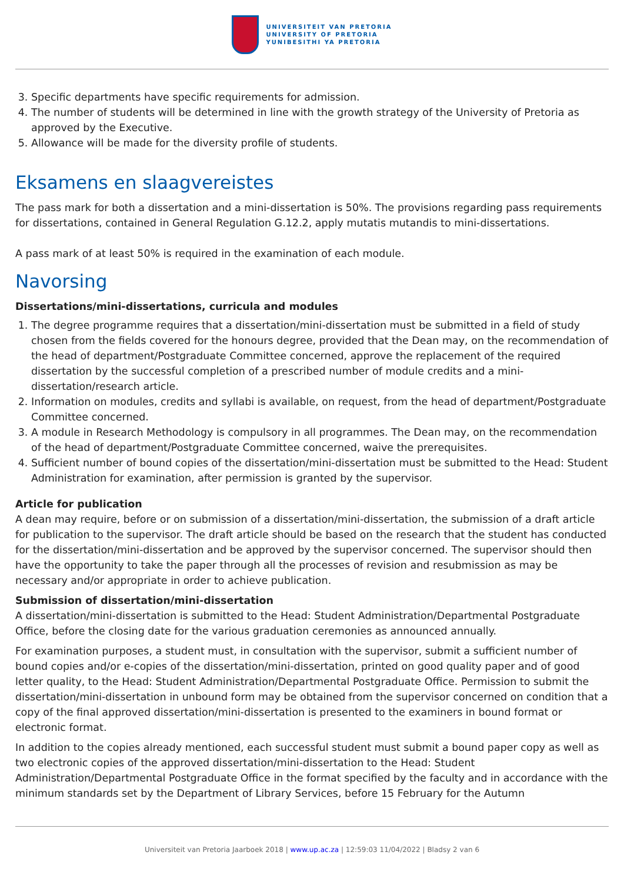UNIVERSITEIT VAN PRETORIA
UNIVERSITY OF PRETORIA
YUNIBESITHI YA PRETORIA
3. Specific departments have specific requirements for admission.
4. The number of students will be determined in line with the growth strategy of the University of Pretoria as approved by the Executive.
5. Allowance will be made for the diversity profile of students.
Eksamens en slaagvereistes
The pass mark for both a dissertation and a mini-dissertation is 50%. The provisions regarding pass requirements for dissertations, contained in General Regulation G.12.2, apply mutatis mutandis to mini-dissertations.
A pass mark of at least 50% is required in the examination of each module.
Navorsing
Dissertations/mini-dissertations, curricula and modules
1. The degree programme requires that a dissertation/mini-dissertation must be submitted in a field of study chosen from the fields covered for the honours degree, provided that the Dean may, on the recommendation of the head of department/Postgraduate Committee concerned, approve the replacement of the required dissertation by the successful completion of a prescribed number of module credits and a mini-dissertation/research article.
2. Information on modules, credits and syllabi is available, on request, from the head of department/Postgraduate Committee concerned.
3. A module in Research Methodology is compulsory in all programmes. The Dean may, on the recommendation of the head of department/Postgraduate Committee concerned, waive the prerequisites.
4. Sufficient number of bound copies of the dissertation/mini-dissertation must be submitted to the Head: Student Administration for examination, after permission is granted by the supervisor.
Article for publication
A dean may require, before or on submission of a dissertation/mini-dissertation, the submission of a draft article for publication to the supervisor. The draft article should be based on the research that the student has conducted for the dissertation/mini-dissertation and be approved by the supervisor concerned. The supervisor should then have the opportunity to take the paper through all the processes of revision and resubmission as may be necessary and/or appropriate in order to achieve publication.
Submission of dissertation/mini-dissertation
A dissertation/mini-dissertation is submitted to the Head: Student Administration/Departmental Postgraduate Office, before the closing date for the various graduation ceremonies as announced annually.
For examination purposes, a student must, in consultation with the supervisor, submit a sufficient number of bound copies and/or e-copies of the dissertation/mini-dissertation, printed on good quality paper and of good letter quality, to the Head: Student Administration/Departmental Postgraduate Office. Permission to submit the dissertation/mini-dissertation in unbound form may be obtained from the supervisor concerned on condition that a copy of the final approved dissertation/mini-dissertation is presented to the examiners in bound format or electronic format.
In addition to the copies already mentioned, each successful student must submit a bound paper copy as well as two electronic copies of the approved dissertation/mini-dissertation to the Head: Student Administration/Departmental Postgraduate Office in the format specified by the faculty and in accordance with the minimum standards set by the Department of Library Services, before 15 February for the Autumn
Universiteit van Pretoria Jaarboek 2018 | www.up.ac.za | 12:59:03 11/04/2022 | Bladsy 2 van 6